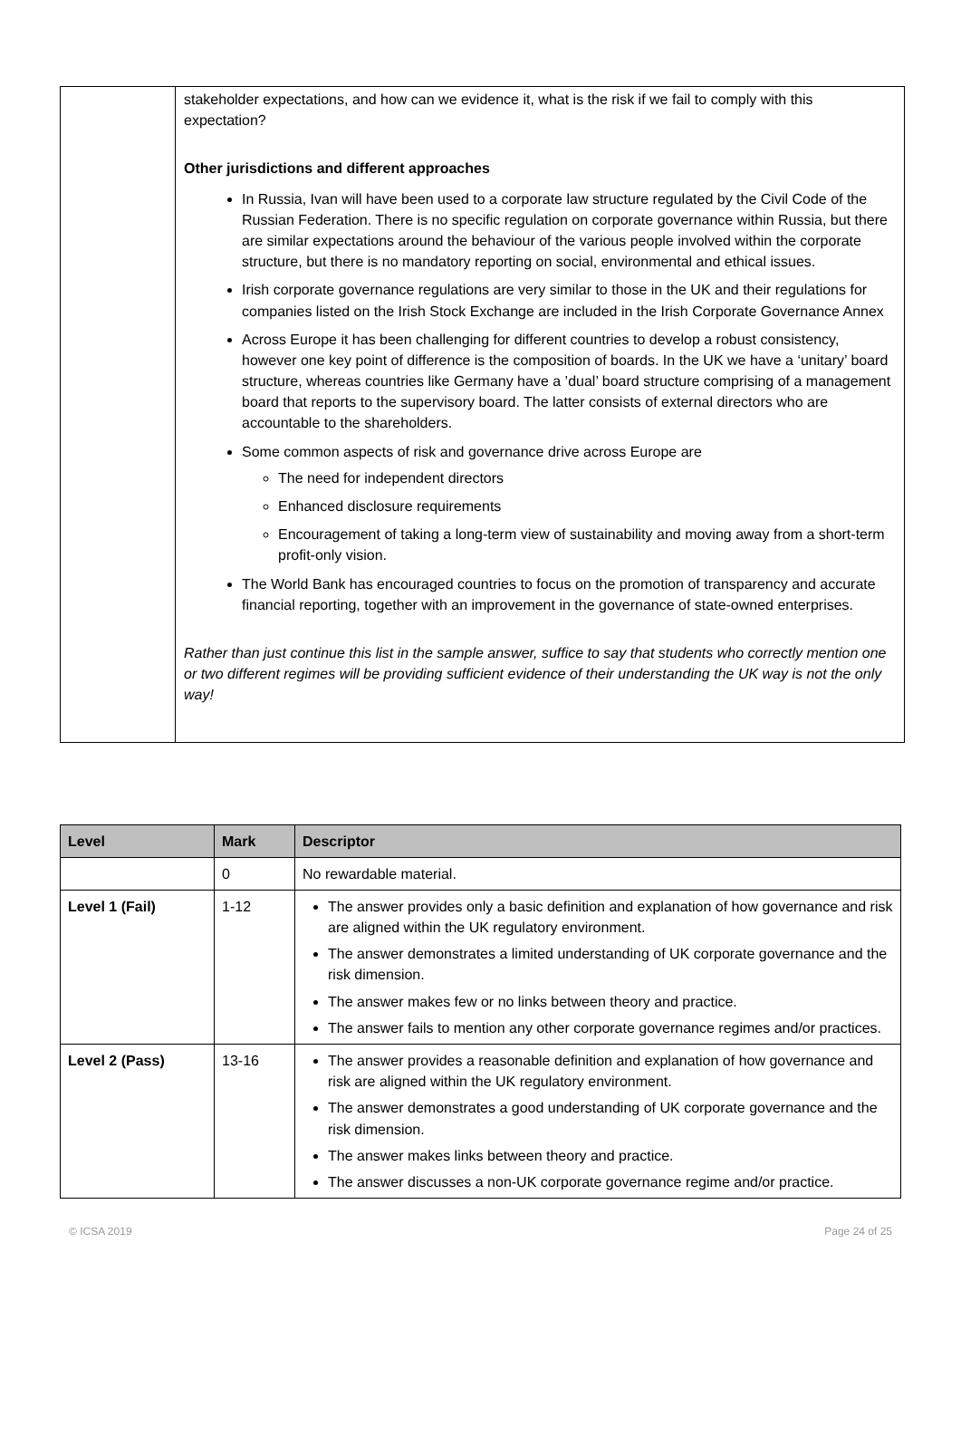| | stakeholder expectations, and how can we evidence it, what is the risk if we fail to comply with this expectation? Other jurisdictions and different approaches In Russia, Ivan will have been used to a corporate law structure regulated by the Civil Code of the Russian Federation. There is no specific regulation on corporate governance within Russia, but there are similar expectations around the behaviour of the various people involved within the corporate structure, but there is no mandatory reporting on social, environmental and ethical issues. Irish corporate governance regulations are very similar to those in the UK and their regulations for companies listed on the Irish Stock Exchange are included in the Irish Corporate Governance Annex Across Europe it has been challenging for different countries to develop a robust consistency, however one key point of difference is the composition of boards. In the UK we have a ‘unitary’ board structure, whereas countries like Germany have a ’dual’ board structure comprising of a management board that reports to the supervisory board. The latter consists of external directors who are accountable to the shareholders. Some common aspects of risk and governance drive across Europe are The need for independent directors Enhanced disclosure requirements Encouragement of taking a long-term view of sustainability and moving away from a short-term profit-only vision. The World Bank has encouraged countries to focus on the promotion of transparency and accurate financial reporting, together with an improvement in the governance of state-owned enterprises. Rather than just continue this list in the sample answer, suffice to say that students who correctly mention one or two different regimes will be providing sufficient evidence of their understanding the UK way is not the only way! |
| Level | Mark | Descriptor |
| --- | --- | --- |
| | 0 | No rewardable material. |
| Level 1 (Fail) | 1-12 | The answer provides only a basic definition and explanation of how governance and risk are aligned within the UK regulatory environment. The answer demonstrates a limited understanding of UK corporate governance and the risk dimension. The answer makes few or no links between theory and practice. The answer fails to mention any other corporate governance regimes and/or practices. |
| Level 2 (Pass) | 13-16 | The answer provides a reasonable definition and explanation of how governance and risk are aligned within the UK regulatory environment. The answer demonstrates a good understanding of UK corporate governance and the risk dimension. The answer makes links between theory and practice. The answer discusses a non-UK corporate governance regime and/or practice. |
© ICSA 2019 Page 24 of 25